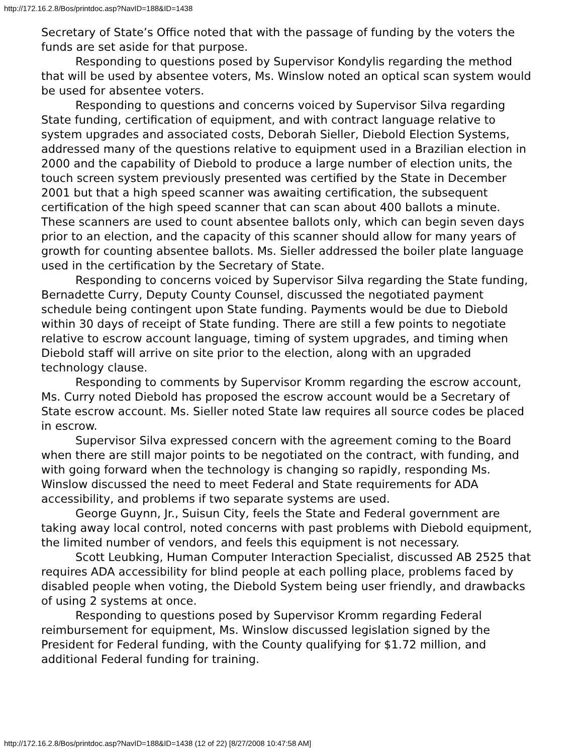http://172.16.2.8/Bos/printdoc.asp?NavID=188&ID=1438
Secretary of State’s Office noted that with the passage of funding by the voters the funds are set aside for that purpose.
Responding to questions posed by Supervisor Kondylis regarding the method that will be used by absentee voters, Ms. Winslow noted an optical scan system would be used for absentee voters.
Responding to questions and concerns voiced by Supervisor Silva regarding State funding, certification of equipment, and with contract language relative to system upgrades and associated costs, Deborah Sieller, Diebold Election Systems, addressed many of the questions relative to equipment used in a Brazilian election in 2000 and the capability of Diebold to produce a large number of election units, the touch screen system previously presented was certified by the State in December 2001 but that a high speed scanner was awaiting certification, the subsequent certification of the high speed scanner that can scan about 400 ballots a minute. These scanners are used to count absentee ballots only, which can begin seven days prior to an election, and the capacity of this scanner should allow for many years of growth for counting absentee ballots. Ms. Sieller addressed the boiler plate language used in the certification by the Secretary of State.
Responding to concerns voiced by Supervisor Silva regarding the State funding, Bernadette Curry, Deputy County Counsel, discussed the negotiated payment schedule being contingent upon State funding. Payments would be due to Diebold within 30 days of receipt of State funding. There are still a few points to negotiate relative to escrow account language, timing of system upgrades, and timing when Diebold staff will arrive on site prior to the election, along with an upgraded technology clause.
Responding to comments by Supervisor Kromm regarding the escrow account, Ms. Curry noted Diebold has proposed the escrow account would be a Secretary of State escrow account. Ms. Sieller noted State law requires all source codes be placed in escrow.
Supervisor Silva expressed concern with the agreement coming to the Board when there are still major points to be negotiated on the contract, with funding, and with going forward when the technology is changing so rapidly, responding Ms. Winslow discussed the need to meet Federal and State requirements for ADA accessibility, and problems if two separate systems are used.
George Guynn, Jr., Suisun City, feels the State and Federal government are taking away local control, noted concerns with past problems with Diebold equipment, the limited number of vendors, and feels this equipment is not necessary.
Scott Leubking, Human Computer Interaction Specialist, discussed AB 2525 that requires ADA accessibility for blind people at each polling place, problems faced by disabled people when voting, the Diebold System being user friendly, and drawbacks of using 2 systems at once.
Responding to questions posed by Supervisor Kromm regarding Federal reimbursement for equipment, Ms. Winslow discussed legislation signed by the President for Federal funding, with the County qualifying for $1.72 million, and additional Federal funding for training.
http://172.16.2.8/Bos/printdoc.asp?NavID=188&ID=1438 (12 of 22) [8/27/2008 10:47:58 AM]